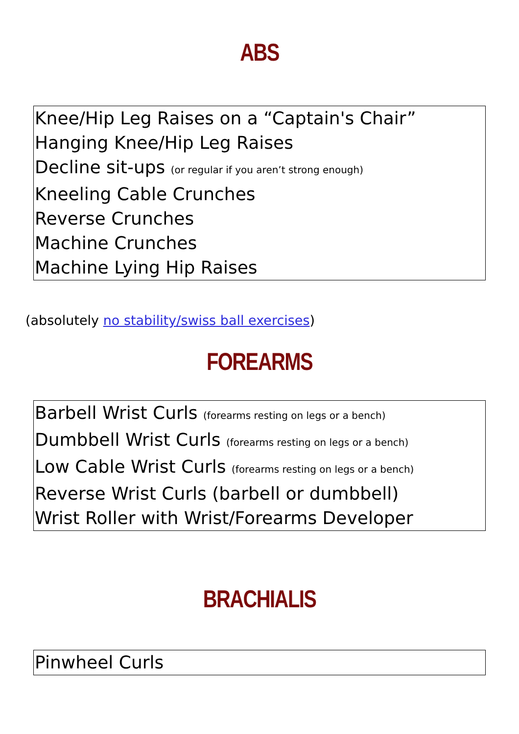ABS
Knee/Hip Leg Raises on a “Captain's Chair”
Hanging Knee/Hip Leg Raises
Decline sit-ups (or regular if you aren’t strong enough)
Kneeling Cable Crunches
Reverse Crunches
Machine Crunches
Machine Lying Hip Raises
(absolutely no stability/swiss ball exercises)
FOREARMS
Barbell Wrist Curls (forearms resting on legs or a bench)
Dumbbell Wrist Curls (forearms resting on legs or a bench)
Low Cable Wrist Curls (forearms resting on legs or a bench)
Reverse Wrist Curls (barbell or dumbbell)
Wrist Roller with Wrist/Forearms Developer
BRACHIALIS
Pinwheel Curls